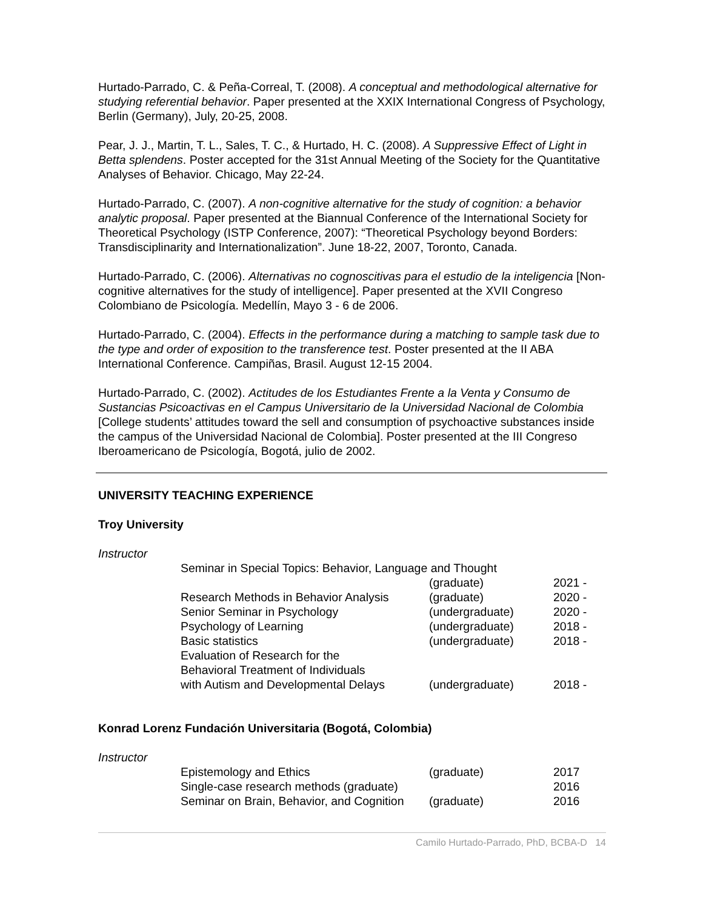Hurtado-Parrado, C. & Peña-Correal, T. (2008). A conceptual and methodological alternative for studying referential behavior. Paper presented at the XXIX International Congress of Psychology, Berlin (Germany), July, 20-25, 2008.
Pear, J. J., Martin, T. L., Sales, T. C., & Hurtado, H. C. (2008). A Suppressive Effect of Light in Betta splendens. Poster accepted for the 31st Annual Meeting of the Society for the Quantitative Analyses of Behavior. Chicago, May 22-24.
Hurtado-Parrado, C. (2007). A non-cognitive alternative for the study of cognition: a behavior analytic proposal. Paper presented at the Biannual Conference of the International Society for Theoretical Psychology (ISTP Conference, 2007): “Theoretical Psychology beyond Borders: Transdisciplinarity and Internationalization”. June 18-22, 2007, Toronto, Canada.
Hurtado-Parrado, C. (2006). Alternativas no cognoscitivas para el estudio de la inteligencia [Non-cognitive alternatives for the study of intelligence]. Paper presented at the XVII Congreso Colombiano de Psicología. Medellín, Mayo 3 - 6 de 2006.
Hurtado-Parrado, C. (2004). Effects in the performance during a matching to sample task due to the type and order of exposition to the transference test. Poster presented at the II ABA International Conference. Campiñas, Brasil. August 12-15 2004.
Hurtado-Parrado, C. (2002). Actitudes de los Estudiantes Frente a la Venta y Consumo de Sustancias Psicoactivas en el Campus Universitario de la Universidad Nacional de Colombia [College students’ attitudes toward the sell and consumption of psychoactive substances inside the campus of the Universidad Nacional de Colombia]. Poster presented at the III Congreso Iberoamericano de Psicología, Bogotá, julio de 2002.
UNIVERSITY TEACHING EXPERIENCE
Troy University
Instructor
| Seminar in Special Topics: Behavior, Language and Thought | | |
| | (graduate) | 2021 - |
| Research Methods in Behavior Analysis | (graduate) | 2020 - |
| Senior Seminar in Psychology | (undergraduate) | 2020 - |
| Psychology of Learning | (undergraduate) | 2018 - |
| Basic statistics | (undergraduate) | 2018 - |
| Evaluation of Research for the Behavioral Treatment of Individuals with Autism and Developmental Delays | (undergraduate) | 2018 - |
Konrad Lorenz Fundación Universitaria (Bogotá, Colombia)
Instructor
| Epistemology and Ethics | (graduate) | 2017 |
| Single-case research methods (graduate) | | 2016 |
| Seminar on Brain, Behavior, and Cognition | (graduate) | 2016 |
Camilo Hurtado-Parrado, PhD, BCBA-D 14